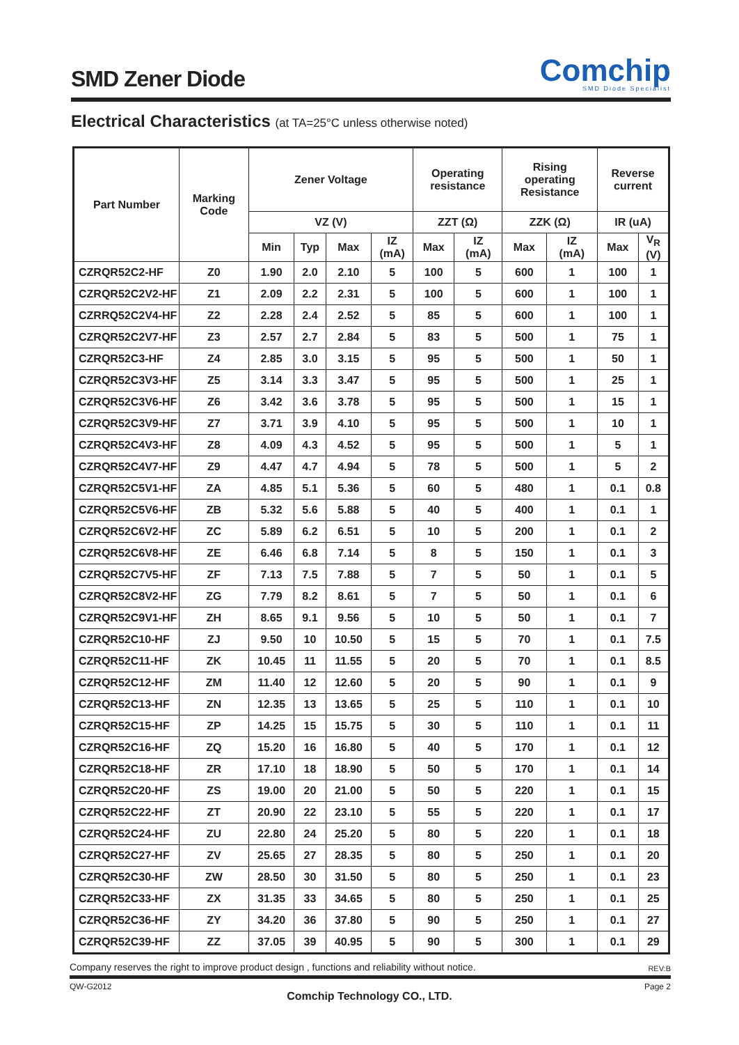SMD Zener Diode
Comchip
SMD Diode Specialist
Electrical Characteristics (at TA=25°C unless otherwise noted)
| Part Number | Marking Code | Zener Voltage | | | | Operating resistance | | Rising operating Resistance | | Reverse current | |
| --- | --- | --- | --- | --- | --- | --- | --- | --- | --- | --- | --- |
| | | VZ (V) | | | | ZZT (Ω) | | ZZK (Ω) | | IR (uA) | |
| | | Min | Typ | Max | IZ (mA) | Max | IZ (mA) | Max | IZ (mA) | Max | V<sub>R</sub> (V) |
| CZRQR52C2-HF | Z0 | 1.90 | 2.0 | 2.10 | 5 | 100 | 5 | 600 | 1 | 100 | 1 |
| CZRQR52C2V2-HF | Z1 | 2.09 | 2.2 | 2.31 | 5 | 100 | 5 | 600 | 1 | 100 | 1 |
| CZRRQ52C2V4-HF | Z2 | 2.28 | 2.4 | 2.52 | 5 | 85 | 5 | 600 | 1 | 100 | 1 |
| CZRQR52C2V7-HF | Z3 | 2.57 | 2.7 | 2.84 | 5 | 83 | 5 | 500 | 1 | 75 | 1 |
| CZRQR52C3-HF | Z4 | 2.85 | 3.0 | 3.15 | 5 | 95 | 5 | 500 | 1 | 50 | 1 |
| CZRQR52C3V3-HF | Z5 | 3.14 | 3.3 | 3.47 | 5 | 95 | 5 | 500 | 1 | 25 | 1 |
| CZRQR52C3V6-HF | Z6 | 3.42 | 3.6 | 3.78 | 5 | 95 | 5 | 500 | 1 | 15 | 1 |
| CZRQR52C3V9-HF | Z7 | 3.71 | 3.9 | 4.10 | 5 | 95 | 5 | 500 | 1 | 10 | 1 |
| CZRQR52C4V3-HF | Z8 | 4.09 | 4.3 | 4.52 | 5 | 95 | 5 | 500 | 1 | 5 | 1 |
| CZRQR52C4V7-HF | Z9 | 4.47 | 4.7 | 4.94 | 5 | 78 | 5 | 500 | 1 | 5 | 2 |
| CZRQR52C5V1-HF | ZA | 4.85 | 5.1 | 5.36 | 5 | 60 | 5 | 480 | 1 | 0.1 | 0.8 |
| CZRQR52C5V6-HF | ZB | 5.32 | 5.6 | 5.88 | 5 | 40 | 5 | 400 | 1 | 0.1 | 1 |
| CZRQR52C6V2-HF | ZC | 5.89 | 6.2 | 6.51 | 5 | 10 | 5 | 200 | 1 | 0.1 | 2 |
| CZRQR52C6V8-HF | ZE | 6.46 | 6.8 | 7.14 | 5 | 8 | 5 | 150 | 1 | 0.1 | 3 |
| CZRQR52C7V5-HF | ZF | 7.13 | 7.5 | 7.88 | 5 | 7 | 5 | 50 | 1 | 0.1 | 5 |
| CZRQR52C8V2-HF | ZG | 7.79 | 8.2 | 8.61 | 5 | 7 | 5 | 50 | 1 | 0.1 | 6 |
| CZRQR52C9V1-HF | ZH | 8.65 | 9.1 | 9.56 | 5 | 10 | 5 | 50 | 1 | 0.1 | 7 |
| CZRQR52C10-HF | ZJ | 9.50 | 10 | 10.50 | 5 | 15 | 5 | 70 | 1 | 0.1 | 7.5 |
| CZRQR52C11-HF | ZK | 10.45 | 11 | 11.55 | 5 | 20 | 5 | 70 | 1 | 0.1 | 8.5 |
| CZRQR52C12-HF | ZM | 11.40 | 12 | 12.60 | 5 | 20 | 5 | 90 | 1 | 0.1 | 9 |
| CZRQR52C13-HF | ZN | 12.35 | 13 | 13.65 | 5 | 25 | 5 | 110 | 1 | 0.1 | 10 |
| CZRQR52C15-HF | ZP | 14.25 | 15 | 15.75 | 5 | 30 | 5 | 110 | 1 | 0.1 | 11 |
| CZRQR52C16-HF | ZQ | 15.20 | 16 | 16.80 | 5 | 40 | 5 | 170 | 1 | 0.1 | 12 |
| CZRQR52C18-HF | ZR | 17.10 | 18 | 18.90 | 5 | 50 | 5 | 170 | 1 | 0.1 | 14 |
| CZRQR52C20-HF | ZS | 19.00 | 20 | 21.00 | 5 | 50 | 5 | 220 | 1 | 0.1 | 15 |
| CZRQR52C22-HF | ZT | 20.90 | 22 | 23.10 | 5 | 55 | 5 | 220 | 1 | 0.1 | 17 |
| CZRQR52C24-HF | ZU | 22.80 | 24 | 25.20 | 5 | 80 | 5 | 220 | 1 | 0.1 | 18 |
| CZRQR52C27-HF | ZV | 25.65 | 27 | 28.35 | 5 | 80 | 5 | 250 | 1 | 0.1 | 20 |
| CZRQR52C30-HF | ZW | 28.50 | 30 | 31.50 | 5 | 80 | 5 | 250 | 1 | 0.1 | 23 |
| CZRQR52C33-HF | ZX | 31.35 | 33 | 34.65 | 5 | 80 | 5 | 250 | 1 | 0.1 | 25 |
| CZRQR52C36-HF | ZY | 34.20 | 36 | 37.80 | 5 | 90 | 5 | 250 | 1 | 0.1 | 27 |
| CZRQR52C39-HF | ZZ | 37.05 | 39 | 40.95 | 5 | 90 | 5 | 300 | 1 | 0.1 | 29 |
Company reserves the right to improve product design , functions and reliability without notice. REV:B
QW-G2012 Page 2
Comchip Technology CO., LTD.